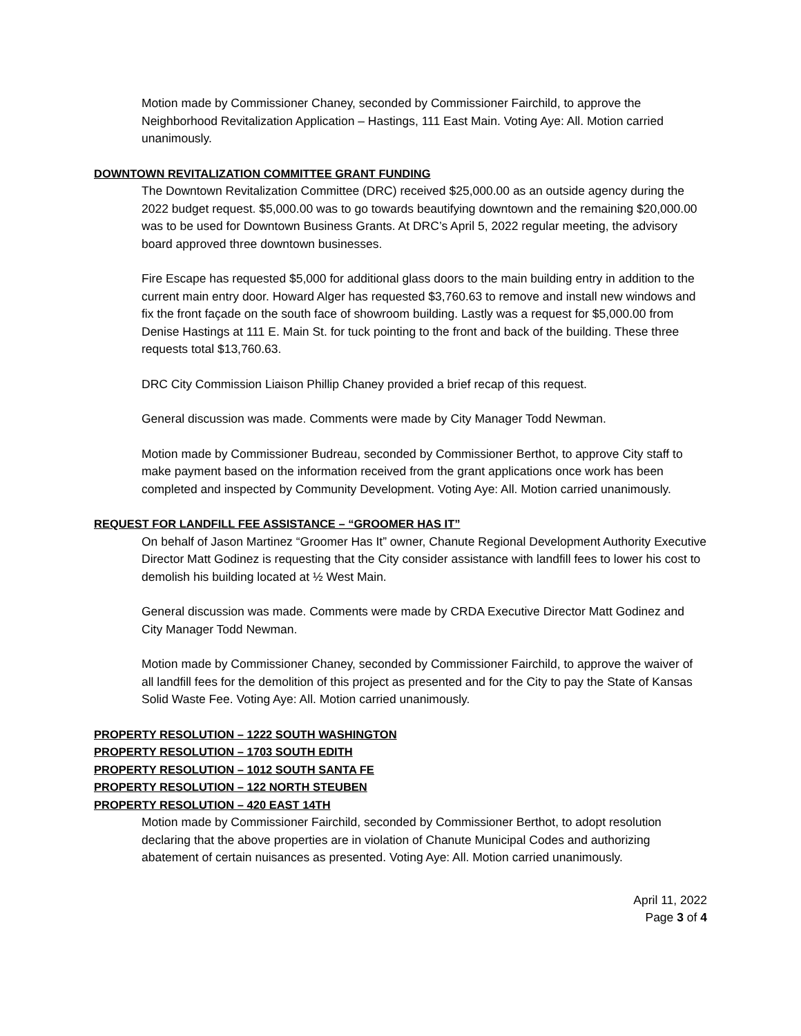Motion made by Commissioner Chaney, seconded by Commissioner Fairchild, to approve the Neighborhood Revitalization Application – Hastings, 111 East Main. Voting Aye: All. Motion carried unanimously.
DOWNTOWN REVITALIZATION COMMITTEE GRANT FUNDING
The Downtown Revitalization Committee (DRC) received $25,000.00 as an outside agency during the 2022 budget request. $5,000.00 was to go towards beautifying downtown and the remaining $20,000.00 was to be used for Downtown Business Grants. At DRC’s April 5, 2022 regular meeting, the advisory board approved three downtown businesses.
Fire Escape has requested $5,000 for additional glass doors to the main building entry in addition to the current main entry door. Howard Alger has requested $3,760.63 to remove and install new windows and fix the front façade on the south face of showroom building. Lastly was a request for $5,000.00 from Denise Hastings at 111 E. Main St. for tuck pointing to the front and back of the building. These three requests total $13,760.63.
DRC City Commission Liaison Phillip Chaney provided a brief recap of this request.
General discussion was made. Comments were made by City Manager Todd Newman.
Motion made by Commissioner Budreau, seconded by Commissioner Berthot, to approve City staff to make payment based on the information received from the grant applications once work has been completed and inspected by Community Development. Voting Aye: All. Motion carried unanimously.
REQUEST FOR LANDFILL FEE ASSISTANCE – “GROOMER HAS IT”
On behalf of Jason Martinez “Groomer Has It” owner, Chanute Regional Development Authority Executive Director Matt Godinez is requesting that the City consider assistance with landfill fees to lower his cost to demolish his building located at ½ West Main.
General discussion was made. Comments were made by CRDA Executive Director Matt Godinez and City Manager Todd Newman.
Motion made by Commissioner Chaney, seconded by Commissioner Fairchild, to approve the waiver of all landfill fees for the demolition of this project as presented and for the City to pay the State of Kansas Solid Waste Fee. Voting Aye: All. Motion carried unanimously.
PROPERTY RESOLUTION – 1222 SOUTH WASHINGTON
PROPERTY RESOLUTION – 1703 SOUTH EDITH
PROPERTY RESOLUTION – 1012 SOUTH SANTA FE
PROPERTY RESOLUTION – 122 NORTH STEUBEN
PROPERTY RESOLUTION – 420 EAST 14TH
Motion made by Commissioner Fairchild, seconded by Commissioner Berthot, to adopt resolution declaring that the above properties are in violation of Chanute Municipal Codes and authorizing abatement of certain nuisances as presented. Voting Aye: All. Motion carried unanimously.
April 11, 2022
Page 3 of 4